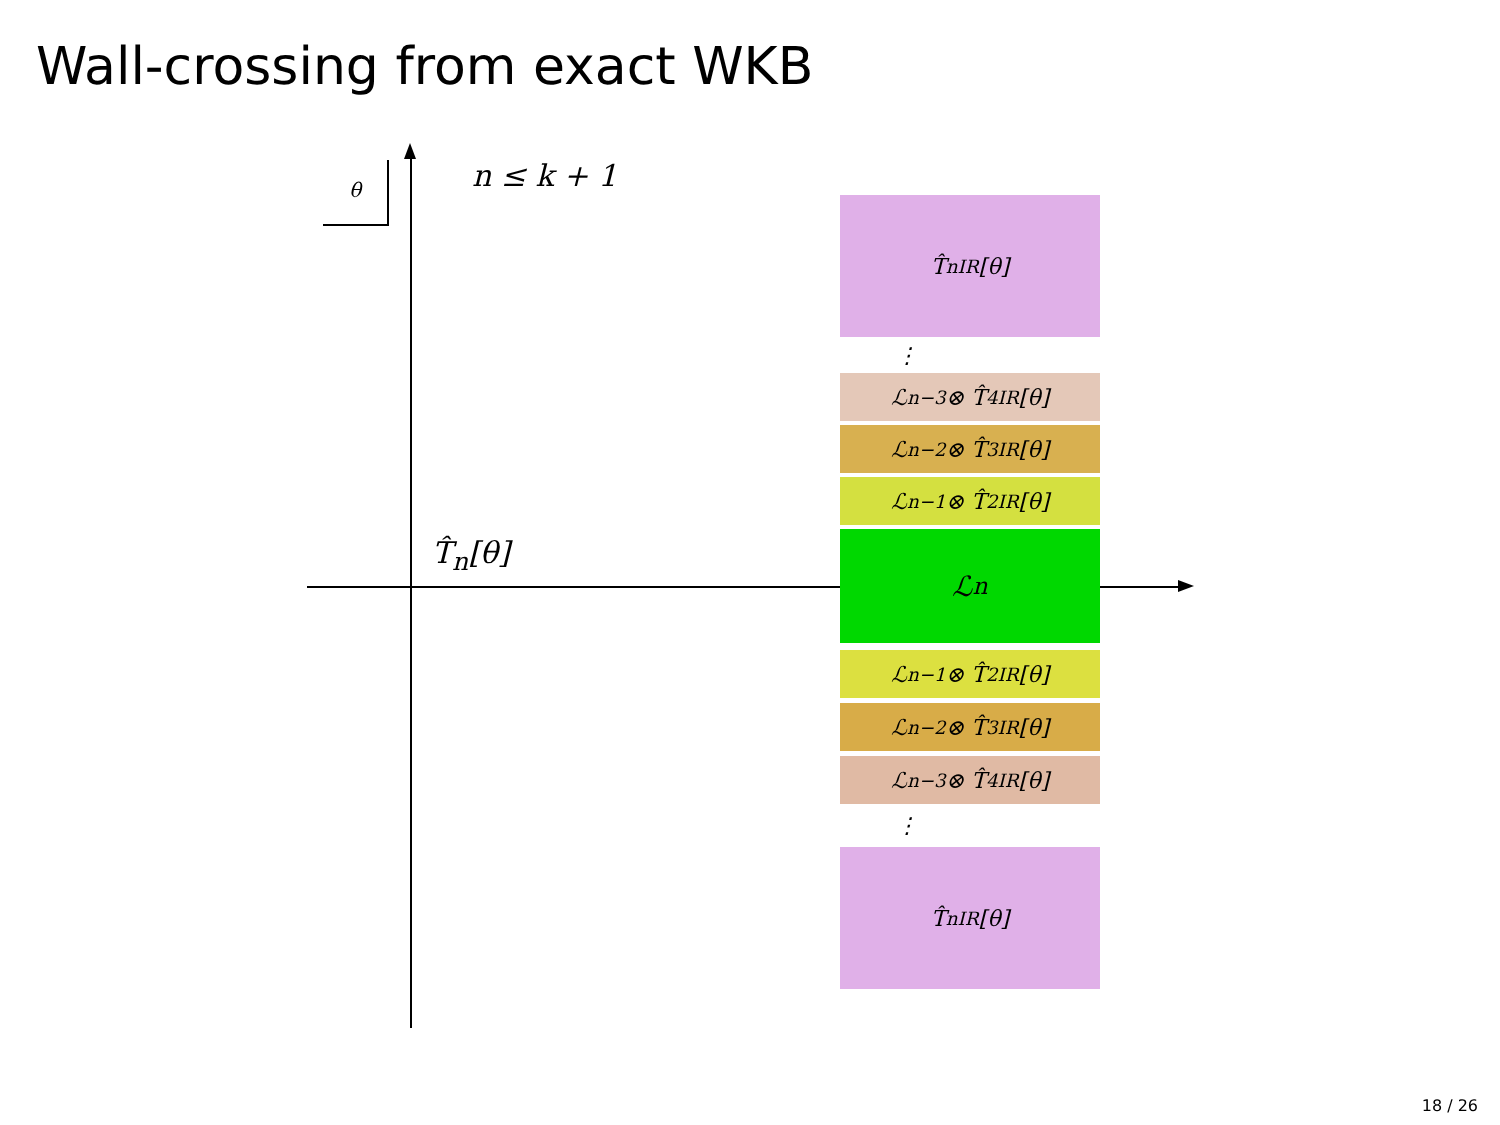Wall-crossing from exact WKB
θ n ≤ k + 1
T̂<sub>n</sub>[θ]
T̂<sub>n</sub><sup>IR</sup>[θ]
⋮
ℒ<sub>n−3</sub> ⊗ T̂<sub>4</sub><sup>IR</sup>[θ]
ℒ<sub>n−2</sub> ⊗ T̂<sub>3</sub><sup>IR</sup>[θ]
ℒ<sub>n−1</sub> ⊗ T̂<sub>2</sub><sup>IR</sup>[θ]
ℒ<sub>n</sub>
ℒ<sub>n−1</sub> ⊗ T̂<sub>2</sub><sup>IR</sup>[θ]
ℒ<sub>n−2</sub> ⊗ T̂<sub>3</sub><sup>IR</sup>[θ]
ℒ<sub>n−3</sub> ⊗ T̂<sub>4</sub><sup>IR</sup>[θ]
⋮
T̂<sub>n</sub><sup>IR</sup>[θ]
18 / 26